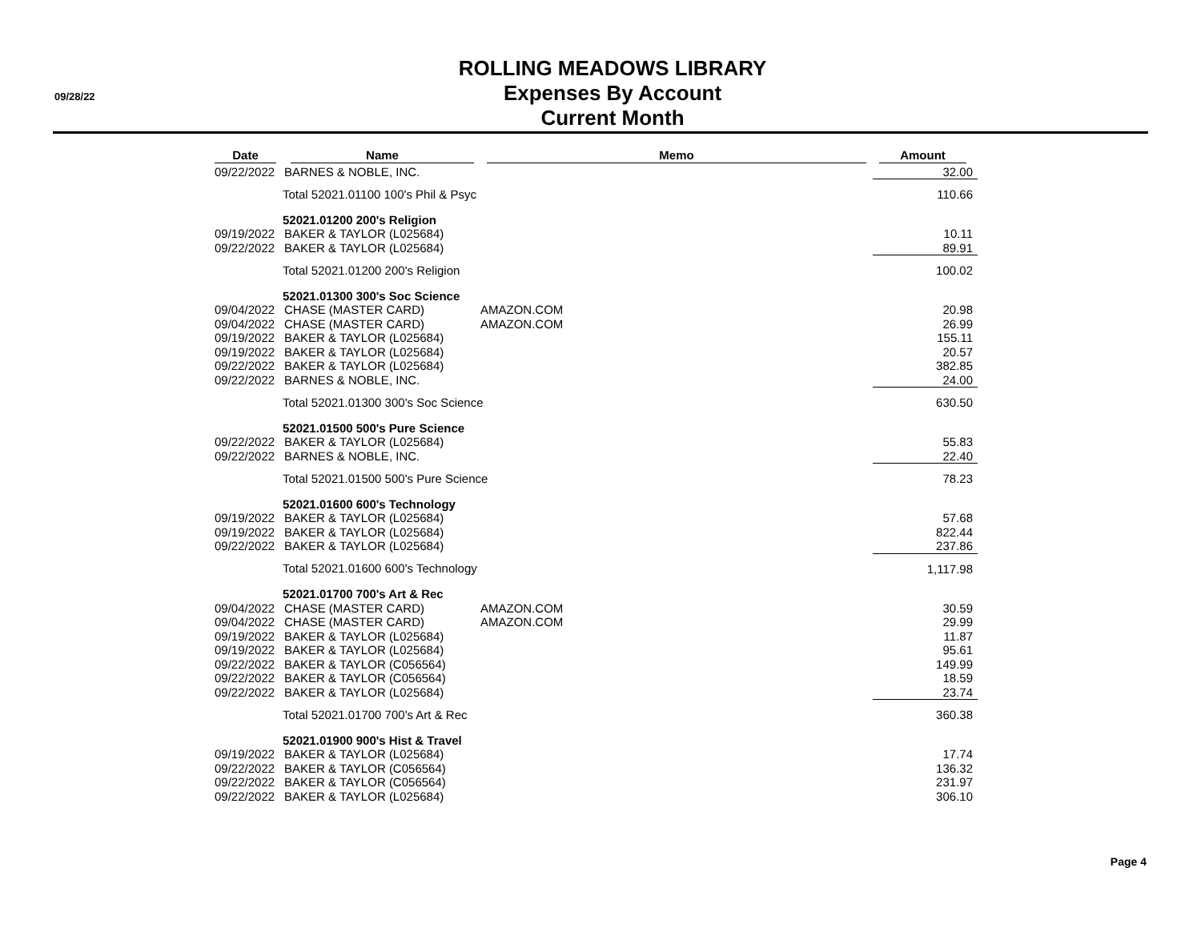09/28/22
ROLLING MEADOWS LIBRARY
Expenses By Account
Current Month
| Date | Name | Memo | Amount |
| --- | --- | --- | --- |
| 09/22/2022 | BARNES & NOBLE, INC. | | 32.00 |
| | Total 52021.01100 100's Phil & Psyc | | 110.66 |
| | 52021.01200 200's Religion | | |
| 09/19/2022 | BAKER & TAYLOR (L025684) | | 10.11 |
| 09/22/2022 | BAKER & TAYLOR (L025684) | | 89.91 |
| | Total 52021.01200 200's Religion | | 100.02 |
| | 52021.01300 300's Soc Science | | |
| 09/04/2022 | CHASE (MASTER CARD) | AMAZON.COM | 20.98 |
| 09/04/2022 | CHASE (MASTER CARD) | AMAZON.COM | 26.99 |
| 09/19/2022 | BAKER & TAYLOR (L025684) | | 155.11 |
| 09/19/2022 | BAKER & TAYLOR (L025684) | | 20.57 |
| 09/22/2022 | BAKER & TAYLOR (L025684) | | 382.85 |
| 09/22/2022 | BARNES & NOBLE, INC. | | 24.00 |
| | Total 52021.01300 300's Soc Science | | 630.50 |
| | 52021.01500 500's Pure Science | | |
| 09/22/2022 | BAKER & TAYLOR (L025684) | | 55.83 |
| 09/22/2022 | BARNES & NOBLE, INC. | | 22.40 |
| | Total 52021.01500 500's Pure Science | | 78.23 |
| | 52021.01600 600's Technology | | |
| 09/19/2022 | BAKER & TAYLOR (L025684) | | 57.68 |
| 09/19/2022 | BAKER & TAYLOR (L025684) | | 822.44 |
| 09/22/2022 | BAKER & TAYLOR (L025684) | | 237.86 |
| | Total 52021.01600 600's Technology | | 1,117.98 |
| | 52021.01700 700's Art & Rec | | |
| 09/04/2022 | CHASE (MASTER CARD) | AMAZON.COM | 30.59 |
| 09/04/2022 | CHASE (MASTER CARD) | AMAZON.COM | 29.99 |
| 09/19/2022 | BAKER & TAYLOR (L025684) | | 11.87 |
| 09/19/2022 | BAKER & TAYLOR (L025684) | | 95.61 |
| 09/22/2022 | BAKER & TAYLOR (C056564) | | 149.99 |
| 09/22/2022 | BAKER & TAYLOR (C056564) | | 18.59 |
| 09/22/2022 | BAKER & TAYLOR (L025684) | | 23.74 |
| | Total 52021.01700 700's Art & Rec | | 360.38 |
| | 52021.01900 900's Hist & Travel | | |
| 09/19/2022 | BAKER & TAYLOR (L025684) | | 17.74 |
| 09/22/2022 | BAKER & TAYLOR (C056564) | | 136.32 |
| 09/22/2022 | BAKER & TAYLOR (C056564) | | 231.97 |
| 09/22/2022 | BAKER & TAYLOR (L025684) | | 306.10 |
Page 4